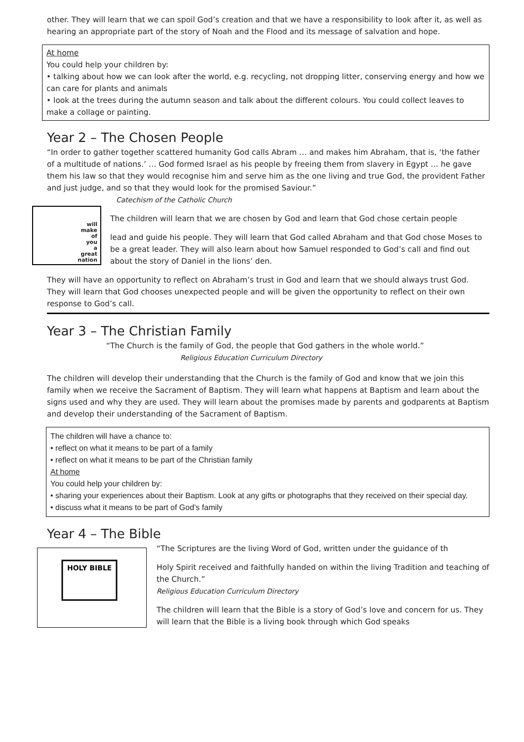other. They will learn that we can spoil God’s creation and that we have a responsibility to look after it, as well as hearing an appropriate part of the story of Noah and the Flood and its message of salvation and hope.
At home
You could help your children by:
• talking about how we can look after the world, e.g. recycling, not dropping litter, conserving energy and how we can care for plants and animals
• look at the trees during the autumn season and talk about the different colours. You could collect leaves to make a collage or painting.
Year 2 – The Chosen People
“In order to gather together scattered humanity God calls Abram … and makes him Abraham, that is, ‘the father of a multitude of nations.’ … God formed Israel as his people by freeing them from slavery in Egypt … he gave them his law so that they would recognise him and serve him as the one living and true God, the provident Father and just judge, and so that they would look for the promised Saviour.”
Catechism of the Catholic Church
will
make
of
you
a
great
nation
The children will learn that we are chosen by God and learn that God chose certain people
lead and guide his people. They will learn that God called Abraham and that God chose Moses to be a great leader. They will also learn about how Samuel responded to God’s call and find out about the story of Daniel in the lions’ den.
They will have an opportunity to reflect on Abraham’s trust in God and learn that we should always trust God.
They will learn that God chooses unexpected people and will be given the opportunity to reflect on their own response to God’s call.
Year 3 – The Christian Family
“The Church is the family of God, the people that God gathers in the whole world.”
Religious Education Curriculum Directory
The children will develop their understanding that the Church is the family of God and know that we join this family when we receive the Sacrament of Baptism. They will learn what happens at Baptism and learn about the signs used and why they are used. They will learn about the promises made by parents and godparents at Baptism and develop their understanding of the Sacrament of Baptism.
The children will have a chance to:
• reflect on what it means to be part of a family
• reflect on what it means to be part of the Christian family
At home
You could help your children by:
• sharing your experiences about their Baptism. Look at any gifts or photographs that they received on their special day.
• discuss what it means to be part of God’s family
Year 4 – The Bible
HOLY BIBLE
“The Scriptures are the living Word of God, written under the guidance of th
Holy Spirit received and faithfully handed on within the living Tradition and teaching of the Church.”
Religious Education Curriculum Directory
The children will learn that the Bible is a story of God’s love and concern for us. They will learn that the Bible is a living book through which God speaks